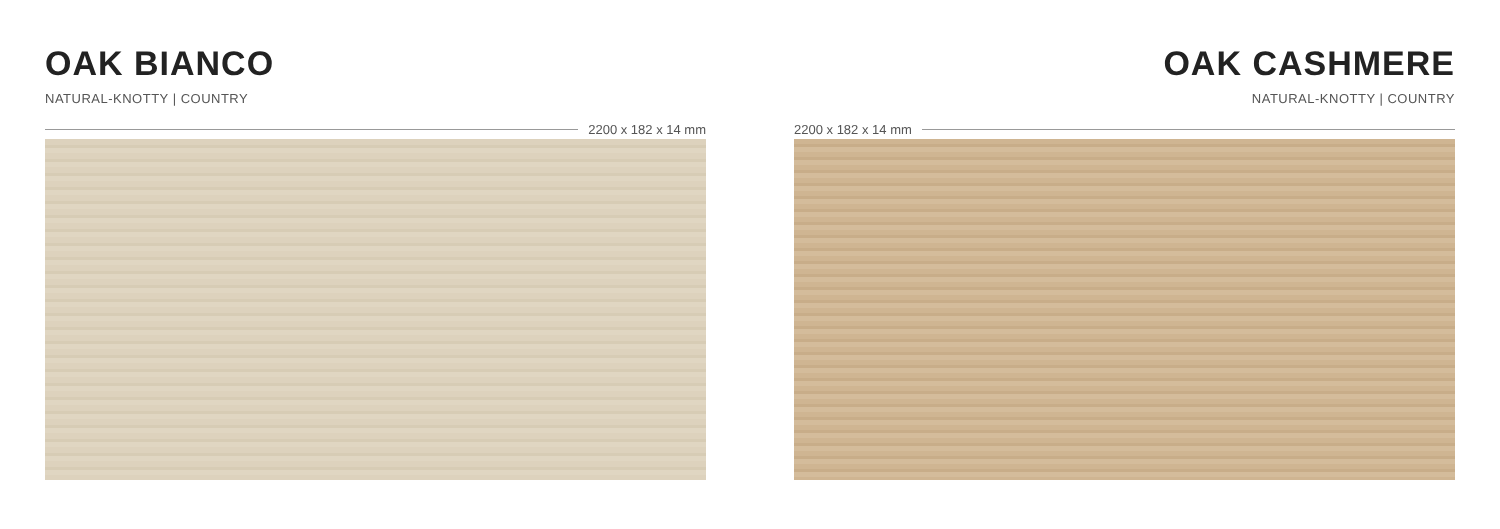OAK BIANCO
NATURAL-KNOTTY | COUNTRY
2200 x 182 x 14 mm
OAK CASHMERE
NATURAL-KNOTTY | COUNTRY
2200 x 182 x 14 mm